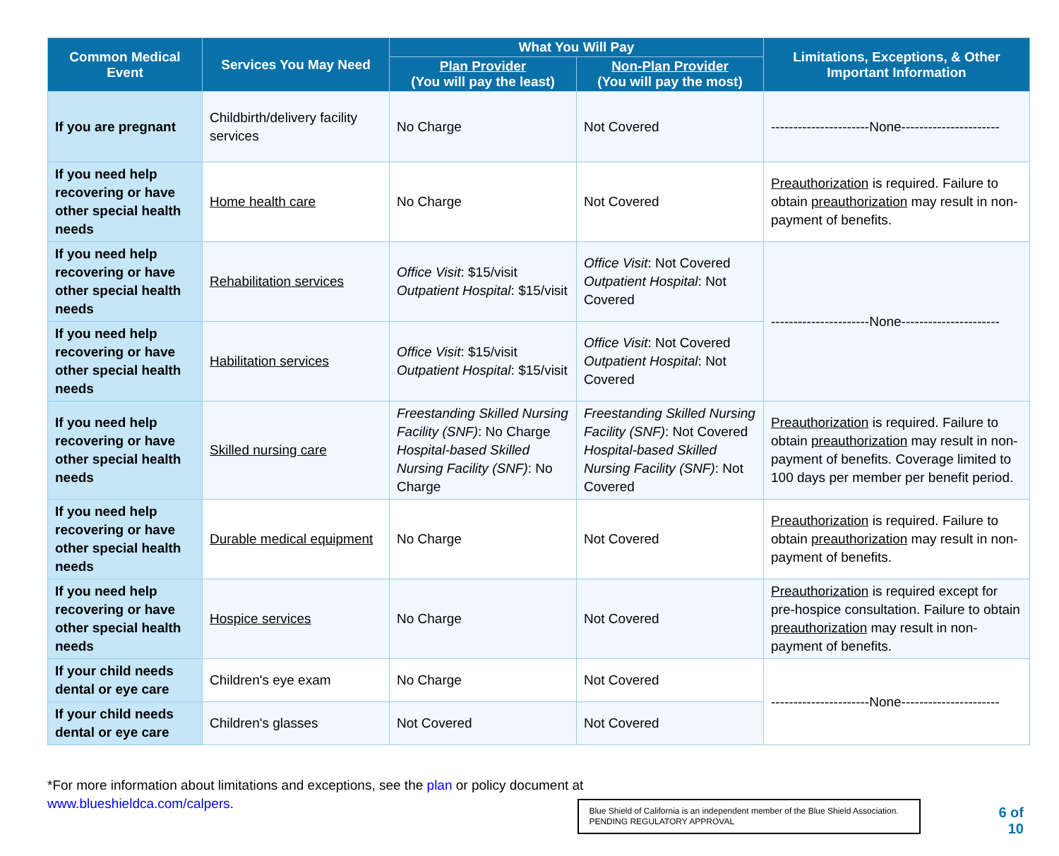| Common Medical Event | Services You May Need | What You Will Pay | | Limitations, Exceptions, & Other Important Information |
| --- | --- | --- | --- | --- |
| | | Plan Provider (You will pay the least) | Non-Plan Provider (You will pay the most) | |
| If you are pregnant | Childbirth/delivery facility services | No Charge | Not Covered | ----------------------None---------------------- |
| If you need help recovering or have other special health needs | Home health care | No Charge | Not Covered | Preauthorization is required. Failure to obtain preauthorization may result in non-payment of benefits. |
| If you need help recovering or have other special health needs | Rehabilitation services | Office Visit : $15/visit Outpatient Hospital : $15/visit | Office Visit : Not Covered Outpatient Hospital : Not Covered | ----------------------None---------------------- |
| If you need help recovering or have other special health needs | Habilitation services | Office Visit : $15/visit Outpatient Hospital : $15/visit | Office Visit : Not Covered Outpatient Hospital : Not Covered | |
| If you need help recovering or have other special health needs | Skilled nursing care | Freestanding Skilled Nursing Facility (SNF) : No Charge Hospital-based Skilled Nursing Facility (SNF) : No Charge | Freestanding Skilled Nursing Facility (SNF) : Not Covered Hospital-based Skilled Nursing Facility (SNF) : Not Covered | Preauthorization is required. Failure to obtain preauthorization may result in non-payment of benefits. Coverage limited to 100 days per member per benefit period. |
| If you need help recovering or have other special health needs | Durable medical equipment | No Charge | Not Covered | Preauthorization is required. Failure to obtain preauthorization may result in non-payment of benefits. |
| If you need help recovering or have other special health needs | Hospice services | No Charge | Not Covered | Preauthorization is required except for pre-hospice consultation. Failure to obtain preauthorization may result in non-payment of benefits. |
| If your child needs dental or eye care | Children's eye exam | No Charge | Not Covered | ----------------------None---------------------- |
| If your child needs dental or eye care | Children's glasses | Not Covered | Not Covered | |
*For more information about limitations and exceptions, see the plan or policy document at
www.blueshieldca.com/calpers.
Blue Shield of California is an independent member of the Blue Shield Association.
PENDING REGULATORY APPROVAL
6 of
10